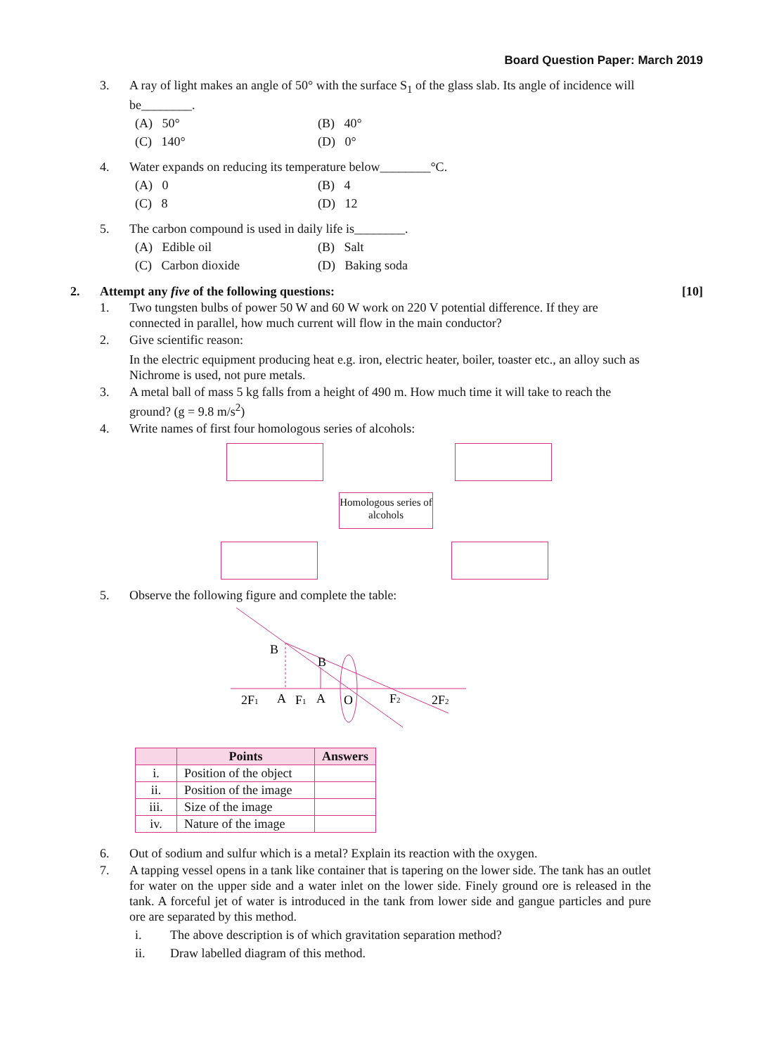Board Question Paper: March 2019
3. A ray of light makes an angle of 50° with the surface S<sub>1</sub> of the glass slab. Its angle of incidence will be________.
(A) 50° (B) 40°
(C) 140° (D) 0°
4. Water expands on reducing its temperature below________°C.
(A) 0 (B) 4
(C) 8 (D) 12
5. The carbon compound is used in daily life is________.
(A) Edible oil (B) Salt
(C) Carbon dioxide (D) Baking soda
2. Attempt any five of the following questions:
[10]
1. Two tungsten bulbs of power 50 W and 60 W work on 220 V potential difference. If they are connected in parallel, how much current will flow in the main conductor?
2. Give scientific reason:
In the electric equipment producing heat e.g. iron, electric heater, boiler, toaster etc., an alloy such as Nichrome is used, not pure metals.
3. A metal ball of mass 5 kg falls from a height of 490 m. How much time it will take to reach the ground? (g = 9.8 m/s<sup>2</sup>)
4. Write names of first four homologous series of alcohols:
Homologous series of alcohols
5. Observe the following figure and complete the table:
B
B
2F1
A
F1
A
O
F2
2F2
| | Points | Answers |
| --- | --- | --- |
| i. | Position of the object | |
| ii. | Position of the image | |
| iii. | Size of the image | |
| iv. | Nature of the image | |
6. Out of sodium and sulfur which is a metal? Explain its reaction with the oxygen.
7. A tapping vessel opens in a tank like container that is tapering on the lower side. The tank has an outlet for water on the upper side and a water inlet on the lower side. Finely ground ore is released in the tank. A forceful jet of water is introduced in the tank from lower side and gangue particles and pure ore are separated by this method.
i. The above description is of which gravitation separation method?
ii. Draw labelled diagram of this method.